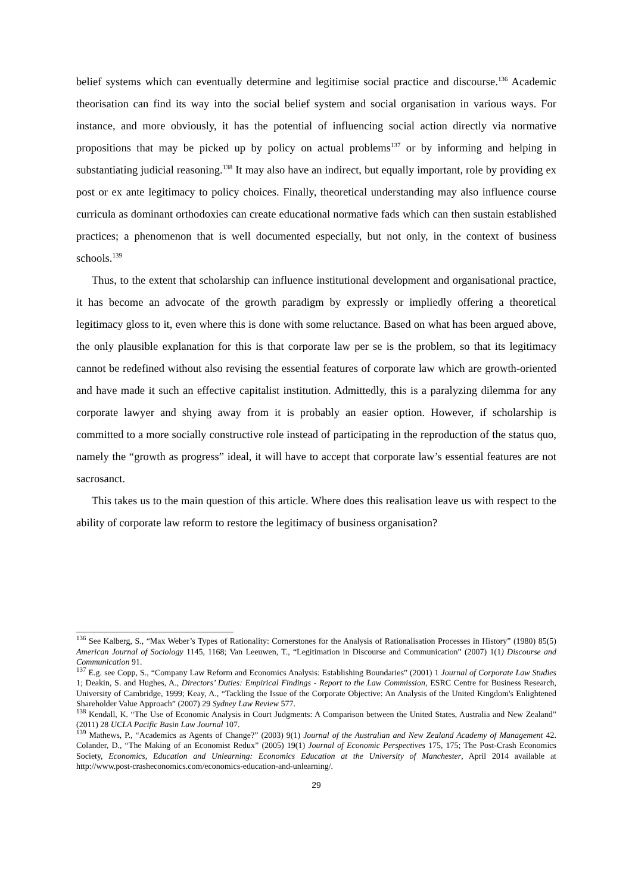belief systems which can eventually determine and legitimise social practice and discourse.<sup>136</sup> Academic theorisation can find its way into the social belief system and social organisation in various ways. For instance, and more obviously, it has the potential of influencing social action directly via normative propositions that may be picked up by policy on actual problems<sup>137</sup> or by informing and helping in substantiating judicial reasoning.<sup>138</sup> It may also have an indirect, but equally important, role by providing ex post or ex ante legitimacy to policy choices. Finally, theoretical understanding may also influence course curricula as dominant orthodoxies can create educational normative fads which can then sustain established practices; a phenomenon that is well documented especially, but not only, in the context of business schools.<sup>139</sup>
Thus, to the extent that scholarship can influence institutional development and organisational practice, it has become an advocate of the growth paradigm by expressly or impliedly offering a theoretical legitimacy gloss to it, even where this is done with some reluctance. Based on what has been argued above, the only plausible explanation for this is that corporate law per se is the problem, so that its legitimacy cannot be redefined without also revising the essential features of corporate law which are growth-oriented and have made it such an effective capitalist institution. Admittedly, this is a paralyzing dilemma for any corporate lawyer and shying away from it is probably an easier option. However, if scholarship is committed to a more socially constructive role instead of participating in the reproduction of the status quo, namely the “growth as progress” ideal, it will have to accept that corporate law’s essential features are not sacrosanct.
This takes us to the main question of this article. Where does this realisation leave us with respect to the ability of corporate law reform to restore the legitimacy of business organisation?
<sup>136</sup> See Kalberg, S., “Max Weber’s Types of Rationality: Cornerstones for the Analysis of Rationalisation Processes in History” (1980) 85(5) American Journal of Sociology 1145, 1168; Van Leeuwen, T., “Legitimation in Discourse and Communication” (2007) 1(1) Discourse and Communication 91.
<sup>137</sup> E.g. see Copp, S., “Company Law Reform and Economics Analysis: Establishing Boundaries” (2001) 1 Journal of Corporate Law Studies 1; Deakin, S. and Hughes, A., Directors’ Duties: Empirical Findings - Report to the Law Commission, ESRC Centre for Business Research, University of Cambridge, 1999; Keay, A., “Tackling the Issue of the Corporate Objective: An Analysis of the United Kingdom's Enlightened Shareholder Value Approach” (2007) 29 Sydney Law Review 577.
<sup>138</sup> Kendall, K. “The Use of Economic Analysis in Court Judgments: A Comparison between the United States, Australia and New Zealand” (2011) 28 UCLA Pacific Basin Law Journal 107.
<sup>139</sup> Mathews, P., “Academics as Agents of Change?” (2003) 9(1) Journal of the Australian and New Zealand Academy of Management 42. Colander, D., “The Making of an Economist Redux” (2005) 19(1) Journal of Economic Perspectives 175, 175; The Post-Crash Economics Society, Economics, Education and Unlearning: Economics Education at the University of Manchester, April 2014 available at http://www.post-crasheconomics.com/economics-education-and-unlearning/.
29